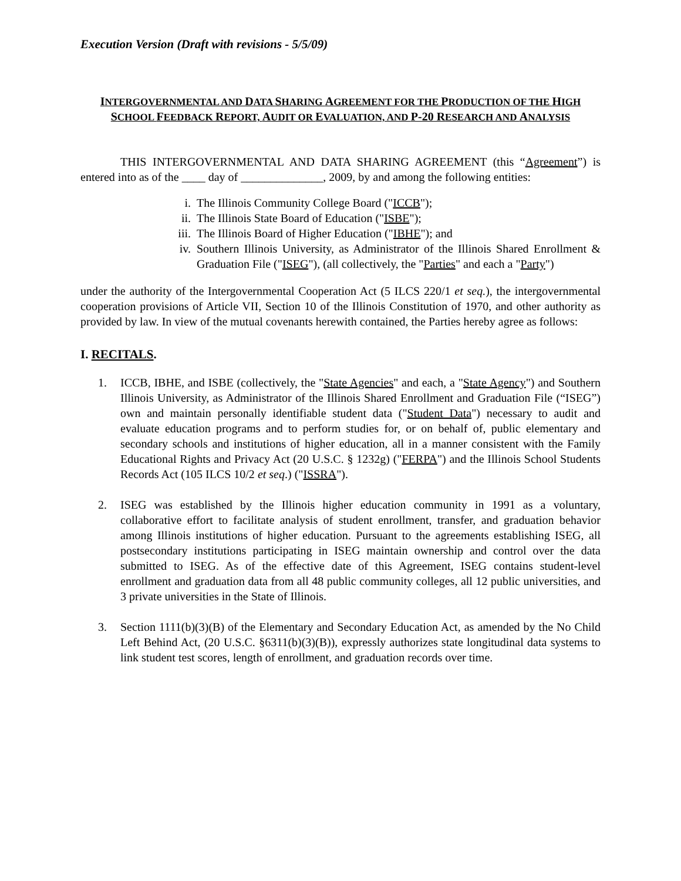Execution Version (Draft with revisions - 5/5/09)
INTERGOVERNMENTAL AND DATA SHARING AGREEMENT FOR THE PRODUCTION OF THE HIGH SCHOOL FEEDBACK REPORT, AUDIT OR EVALUATION, AND P-20 RESEARCH AND ANALYSIS
THIS INTERGOVERNMENTAL AND DATA SHARING AGREEMENT (this “Agreement”) is entered into as of the ____ day of ______________, 2009, by and among the following entities:
i. The Illinois Community College Board ("ICCB");
ii. The Illinois State Board of Education ("ISBE");
iii. The Illinois Board of Higher Education ("IBHE"); and
iv. Southern Illinois University, as Administrator of the Illinois Shared Enrollment & Graduation File ("ISEG"), (all collectively, the "Parties" and each a "Party")
under the authority of the Intergovernmental Cooperation Act (5 ILCS 220/1 et seq.), the intergovernmental cooperation provisions of Article VII, Section 10 of the Illinois Constitution of 1970, and other authority as provided by law. In view of the mutual covenants herewith contained, the Parties hereby agree as follows:
I. RECITALS.
1. ICCB, IBHE, and ISBE (collectively, the "State Agencies" and each, a "State Agency") and Southern Illinois University, as Administrator of the Illinois Shared Enrollment and Graduation File (“ISEG”) own and maintain personally identifiable student data ("Student Data") necessary to audit and evaluate education programs and to perform studies for, or on behalf of, public elementary and secondary schools and institutions of higher education, all in a manner consistent with the Family Educational Rights and Privacy Act (20 U.S.C. § 1232g) ("FERPA") and the Illinois School Students Records Act (105 ILCS 10/2 et seq.) ("ISSRA").
2. ISEG was established by the Illinois higher education community in 1991 as a voluntary, collaborative effort to facilitate analysis of student enrollment, transfer, and graduation behavior among Illinois institutions of higher education. Pursuant to the agreements establishing ISEG, all postsecondary institutions participating in ISEG maintain ownership and control over the data submitted to ISEG. As of the effective date of this Agreement, ISEG contains student-level enrollment and graduation data from all 48 public community colleges, all 12 public universities, and 3 private universities in the State of Illinois.
3. Section 1111(b)(3)(B) of the Elementary and Secondary Education Act, as amended by the No Child Left Behind Act, (20 U.S.C. §6311(b)(3)(B)), expressly authorizes state longitudinal data systems to link student test scores, length of enrollment, and graduation records over time.